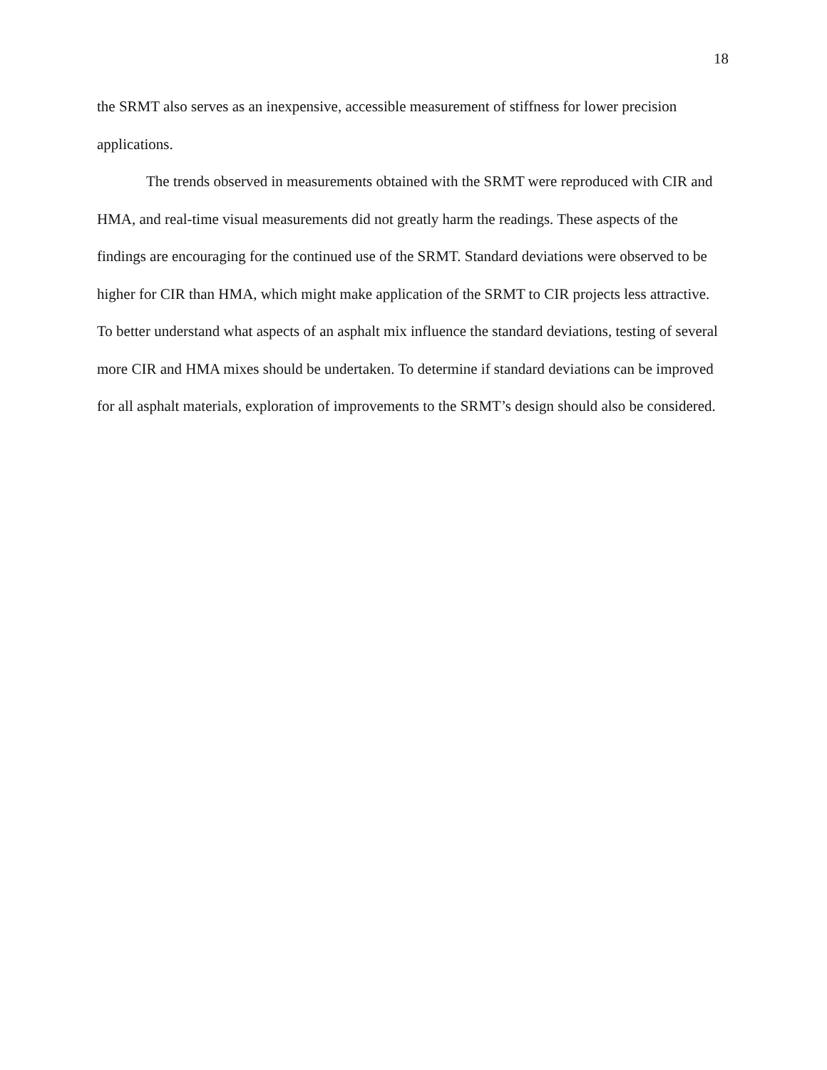18
the SRMT also serves as an inexpensive, accessible measurement of stiffness for lower precision applications.
The trends observed in measurements obtained with the SRMT were reproduced with CIR and HMA, and real-time visual measurements did not greatly harm the readings. These aspects of the findings are encouraging for the continued use of the SRMT. Standard deviations were observed to be higher for CIR than HMA, which might make application of the SRMT to CIR projects less attractive. To better understand what aspects of an asphalt mix influence the standard deviations, testing of several more CIR and HMA mixes should be undertaken. To determine if standard deviations can be improved for all asphalt materials, exploration of improvements to the SRMT’s design should also be considered.